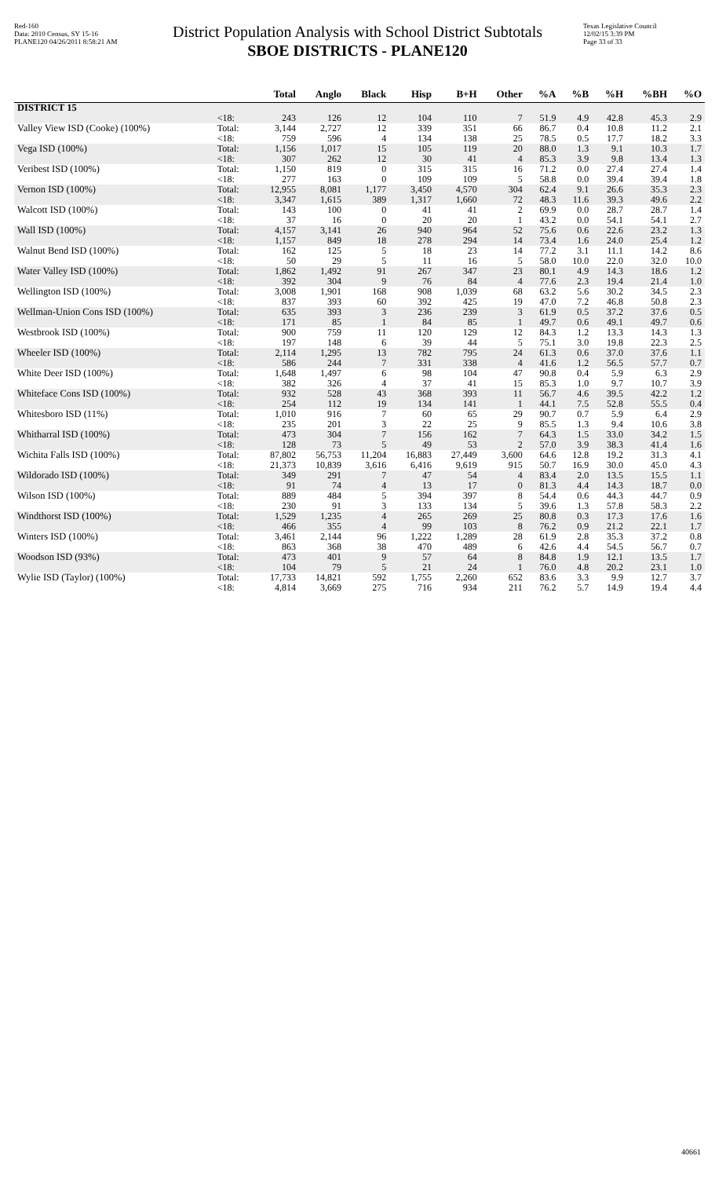Red-160
Data: 2010 Census, SY 15-16
PLANE120 04/26/2011 8:58:21 AM
District Population Analysis with School District Subtotals
SBOE DISTRICTS - PLANE120
Texas Legislative Council
12/02/15 3:39 PM
Page 33 of 33
| | | Total | Anglo | Black | Hisp | B+H | Other | %A | %B | %H | %BH | %O |
| --- | --- | --- | --- | --- | --- | --- | --- | --- | --- | --- | --- | --- |
| DISTRICT 15 | | | | | | | | | | | | |
| | <18: | 243 | 126 | 12 | 104 | 110 | 7 | 51.9 | 4.9 | 42.8 | 45.3 | 2.9 |
| Valley View ISD (Cooke) (100%) | Total: | 3,144 | 2,727 | 12 | 339 | 351 | 66 | 86.7 | 0.4 | 10.8 | 11.2 | 2.1 |
| | <18: | 759 | 596 | 4 | 134 | 138 | 25 | 78.5 | 0.5 | 17.7 | 18.2 | 3.3 |
| Vega ISD (100%) | Total: | 1,156 | 1,017 | 15 | 105 | 119 | 20 | 88.0 | 1.3 | 9.1 | 10.3 | 1.7 |
| | <18: | 307 | 262 | 12 | 30 | 41 | 4 | 85.3 | 3.9 | 9.8 | 13.4 | 1.3 |
| Veribest ISD (100%) | Total: | 1,150 | 819 | 0 | 315 | 315 | 16 | 71.2 | 0.0 | 27.4 | 27.4 | 1.4 |
| | <18: | 277 | 163 | 0 | 109 | 109 | 5 | 58.8 | 0.0 | 39.4 | 39.4 | 1.8 |
| Vernon ISD (100%) | Total: | 12,955 | 8,081 | 1,177 | 3,450 | 4,570 | 304 | 62.4 | 9.1 | 26.6 | 35.3 | 2.3 |
| | <18: | 3,347 | 1,615 | 389 | 1,317 | 1,660 | 72 | 48.3 | 11.6 | 39.3 | 49.6 | 2.2 |
| Walcott ISD (100%) | Total: | 143 | 100 | 0 | 41 | 41 | 2 | 69.9 | 0.0 | 28.7 | 28.7 | 1.4 |
| | <18: | 37 | 16 | 0 | 20 | 20 | 1 | 43.2 | 0.0 | 54.1 | 54.1 | 2.7 |
| Wall ISD (100%) | Total: | 4,157 | 3,141 | 26 | 940 | 964 | 52 | 75.6 | 0.6 | 22.6 | 23.2 | 1.3 |
| | <18: | 1,157 | 849 | 18 | 278 | 294 | 14 | 73.4 | 1.6 | 24.0 | 25.4 | 1.2 |
| Walnut Bend ISD (100%) | Total: | 162 | 125 | 5 | 18 | 23 | 14 | 77.2 | 3.1 | 11.1 | 14.2 | 8.6 |
| | <18: | 50 | 29 | 5 | 11 | 16 | 5 | 58.0 | 10.0 | 22.0 | 32.0 | 10.0 |
| Water Valley ISD (100%) | Total: | 1,862 | 1,492 | 91 | 267 | 347 | 23 | 80.1 | 4.9 | 14.3 | 18.6 | 1.2 |
| | <18: | 392 | 304 | 9 | 76 | 84 | 4 | 77.6 | 2.3 | 19.4 | 21.4 | 1.0 |
| Wellington ISD (100%) | Total: | 3,008 | 1,901 | 168 | 908 | 1,039 | 68 | 63.2 | 5.6 | 30.2 | 34.5 | 2.3 |
| | <18: | 837 | 393 | 60 | 392 | 425 | 19 | 47.0 | 7.2 | 46.8 | 50.8 | 2.3 |
| Wellman-Union Cons ISD (100%) | Total: | 635 | 393 | 3 | 236 | 239 | 3 | 61.9 | 0.5 | 37.2 | 37.6 | 0.5 |
| | <18: | 171 | 85 | 1 | 84 | 85 | 1 | 49.7 | 0.6 | 49.1 | 49.7 | 0.6 |
| Westbrook ISD (100%) | Total: | 900 | 759 | 11 | 120 | 129 | 12 | 84.3 | 1.2 | 13.3 | 14.3 | 1.3 |
| | <18: | 197 | 148 | 6 | 39 | 44 | 5 | 75.1 | 3.0 | 19.8 | 22.3 | 2.5 |
| Wheeler ISD (100%) | Total: | 2,114 | 1,295 | 13 | 782 | 795 | 24 | 61.3 | 0.6 | 37.0 | 37.6 | 1.1 |
| | <18: | 586 | 244 | 7 | 331 | 338 | 4 | 41.6 | 1.2 | 56.5 | 57.7 | 0.7 |
| White Deer ISD (100%) | Total: | 1,648 | 1,497 | 6 | 98 | 104 | 47 | 90.8 | 0.4 | 5.9 | 6.3 | 2.9 |
| | <18: | 382 | 326 | 4 | 37 | 41 | 15 | 85.3 | 1.0 | 9.7 | 10.7 | 3.9 |
| Whiteface Cons ISD (100%) | Total: | 932 | 528 | 43 | 368 | 393 | 11 | 56.7 | 4.6 | 39.5 | 42.2 | 1.2 |
| | <18: | 254 | 112 | 19 | 134 | 141 | 1 | 44.1 | 7.5 | 52.8 | 55.5 | 0.4 |
| Whitesboro ISD (11%) | Total: | 1,010 | 916 | 7 | 60 | 65 | 29 | 90.7 | 0.7 | 5.9 | 6.4 | 2.9 |
| | <18: | 235 | 201 | 3 | 22 | 25 | 9 | 85.5 | 1.3 | 9.4 | 10.6 | 3.8 |
| Whitharral ISD (100%) | Total: | 473 | 304 | 7 | 156 | 162 | 7 | 64.3 | 1.5 | 33.0 | 34.2 | 1.5 |
| | <18: | 128 | 73 | 5 | 49 | 53 | 2 | 57.0 | 3.9 | 38.3 | 41.4 | 1.6 |
| Wichita Falls ISD (100%) | Total: | 87,802 | 56,753 | 11,204 | 16,883 | 27,449 | 3,600 | 64.6 | 12.8 | 19.2 | 31.3 | 4.1 |
| | <18: | 21,373 | 10,839 | 3,616 | 6,416 | 9,619 | 915 | 50.7 | 16.9 | 30.0 | 45.0 | 4.3 |
| Wildorado ISD (100%) | Total: | 349 | 291 | 7 | 47 | 54 | 4 | 83.4 | 2.0 | 13.5 | 15.5 | 1.1 |
| | <18: | 91 | 74 | 4 | 13 | 17 | 0 | 81.3 | 4.4 | 14.3 | 18.7 | 0.0 |
| Wilson ISD (100%) | Total: | 889 | 484 | 5 | 394 | 397 | 8 | 54.4 | 0.6 | 44.3 | 44.7 | 0.9 |
| | <18: | 230 | 91 | 3 | 133 | 134 | 5 | 39.6 | 1.3 | 57.8 | 58.3 | 2.2 |
| Windthorst ISD (100%) | Total: | 1,529 | 1,235 | 4 | 265 | 269 | 25 | 80.8 | 0.3 | 17.3 | 17.6 | 1.6 |
| | <18: | 466 | 355 | 4 | 99 | 103 | 8 | 76.2 | 0.9 | 21.2 | 22.1 | 1.7 |
| Winters ISD (100%) | Total: | 3,461 | 2,144 | 96 | 1,222 | 1,289 | 28 | 61.9 | 2.8 | 35.3 | 37.2 | 0.8 |
| | <18: | 863 | 368 | 38 | 470 | 489 | 6 | 42.6 | 4.4 | 54.5 | 56.7 | 0.7 |
| Woodson ISD (93%) | Total: | 473 | 401 | 9 | 57 | 64 | 8 | 84.8 | 1.9 | 12.1 | 13.5 | 1.7 |
| | <18: | 104 | 79 | 5 | 21 | 24 | 1 | 76.0 | 4.8 | 20.2 | 23.1 | 1.0 |
| Wylie ISD (Taylor) (100%) | Total: | 17,733 | 14,821 | 592 | 1,755 | 2,260 | 652 | 83.6 | 3.3 | 9.9 | 12.7 | 3.7 |
| | <18: | 4,814 | 3,669 | 275 | 716 | 934 | 211 | 76.2 | 5.7 | 14.9 | 19.4 | 4.4 |
40661